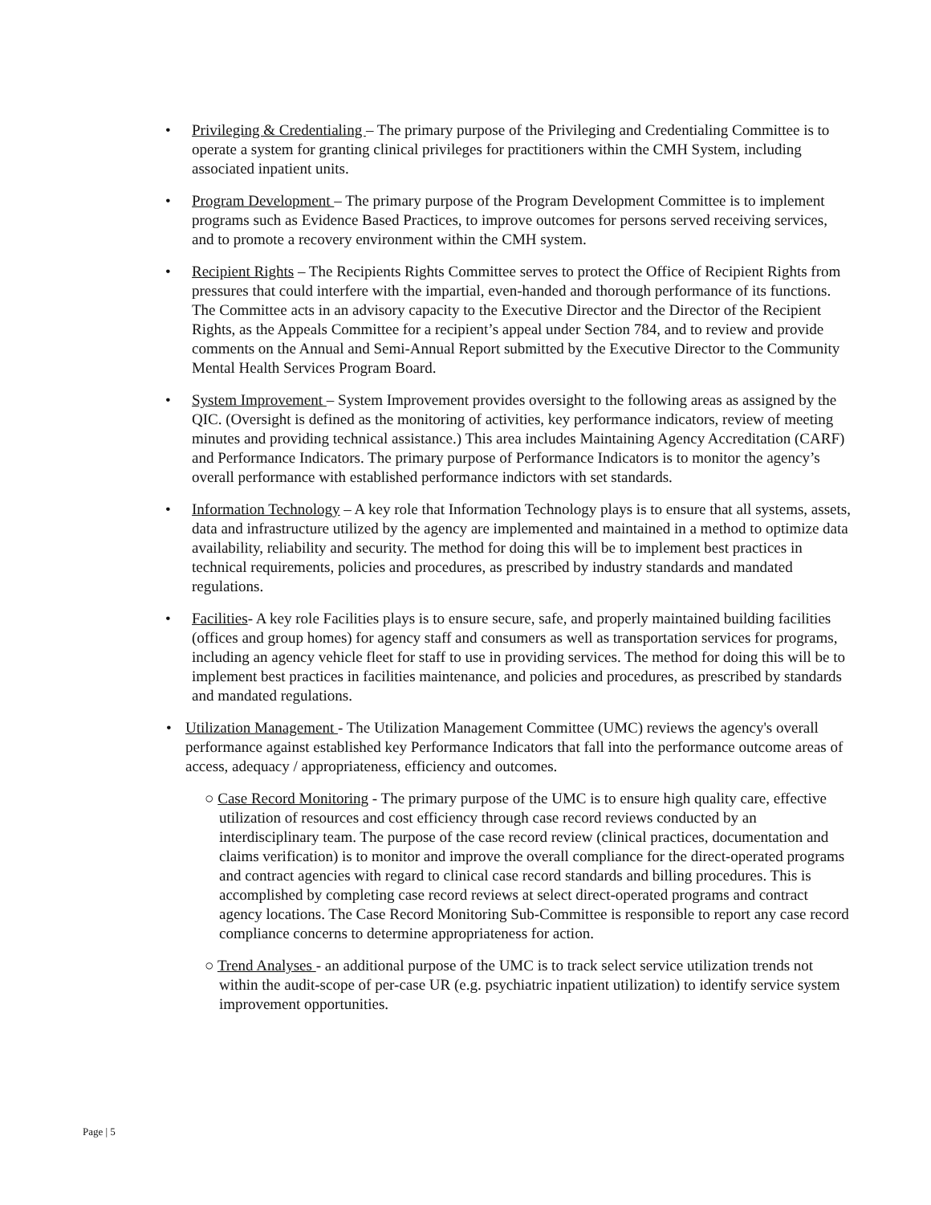• Privileging & Credentialing – The primary purpose of the Privileging and Credentialing Committee is to operate a system for granting clinical privileges for practitioners within the CMH System, including associated inpatient units.
• Program Development – The primary purpose of the Program Development Committee is to implement programs such as Evidence Based Practices, to improve outcomes for persons served receiving services, and to promote a recovery environment within the CMH system.
• Recipient Rights – The Recipients Rights Committee serves to protect the Office of Recipient Rights from pressures that could interfere with the impartial, even-handed and thorough performance of its functions. The Committee acts in an advisory capacity to the Executive Director and the Director of the Recipient Rights, as the Appeals Committee for a recipient’s appeal under Section 784, and to review and provide comments on the Annual and Semi-Annual Report submitted by the Executive Director to the Community Mental Health Services Program Board.
• System Improvement – System Improvement provides oversight to the following areas as assigned by the QIC. (Oversight is defined as the monitoring of activities, key performance indicators, review of meeting minutes and providing technical assistance.) This area includes Maintaining Agency Accreditation (CARF) and Performance Indicators. The primary purpose of Performance Indicators is to monitor the agency’s overall performance with established performance indictors with set standards.
• Information Technology – A key role that Information Technology plays is to ensure that all systems, assets, data and infrastructure utilized by the agency are implemented and maintained in a method to optimize data availability, reliability and security. The method for doing this will be to implement best practices in technical requirements, policies and procedures, as prescribed by industry standards and mandated regulations.
• Facilities- A key role Facilities plays is to ensure secure, safe, and properly maintained building facilities (offices and group homes) for agency staff and consumers as well as transportation services for programs, including an agency vehicle fleet for staff to use in providing services. The method for doing this will be to implement best practices in facilities maintenance, and policies and procedures, as prescribed by standards and mandated regulations.
• Utilization Management - The Utilization Management Committee (UMC) reviews the agency's overall performance against established key Performance Indicators that fall into the performance outcome areas of access, adequacy / appropriateness, efficiency and outcomes.
○ Case Record Monitoring - The primary purpose of the UMC is to ensure high quality care, effective utilization of resources and cost efficiency through case record reviews conducted by an interdisciplinary team. The purpose of the case record review (clinical practices, documentation and claims verification) is to monitor and improve the overall compliance for the direct-operated programs and contract agencies with regard to clinical case record standards and billing procedures. This is accomplished by completing case record reviews at select direct-operated programs and contract agency locations. The Case Record Monitoring Sub-Committee is responsible to report any case record compliance concerns to determine appropriateness for action.
○ Trend Analyses - an additional purpose of the UMC is to track select service utilization trends not within the audit-scope of per-case UR (e.g. psychiatric inpatient utilization) to identify service system improvement opportunities.
Page | 5